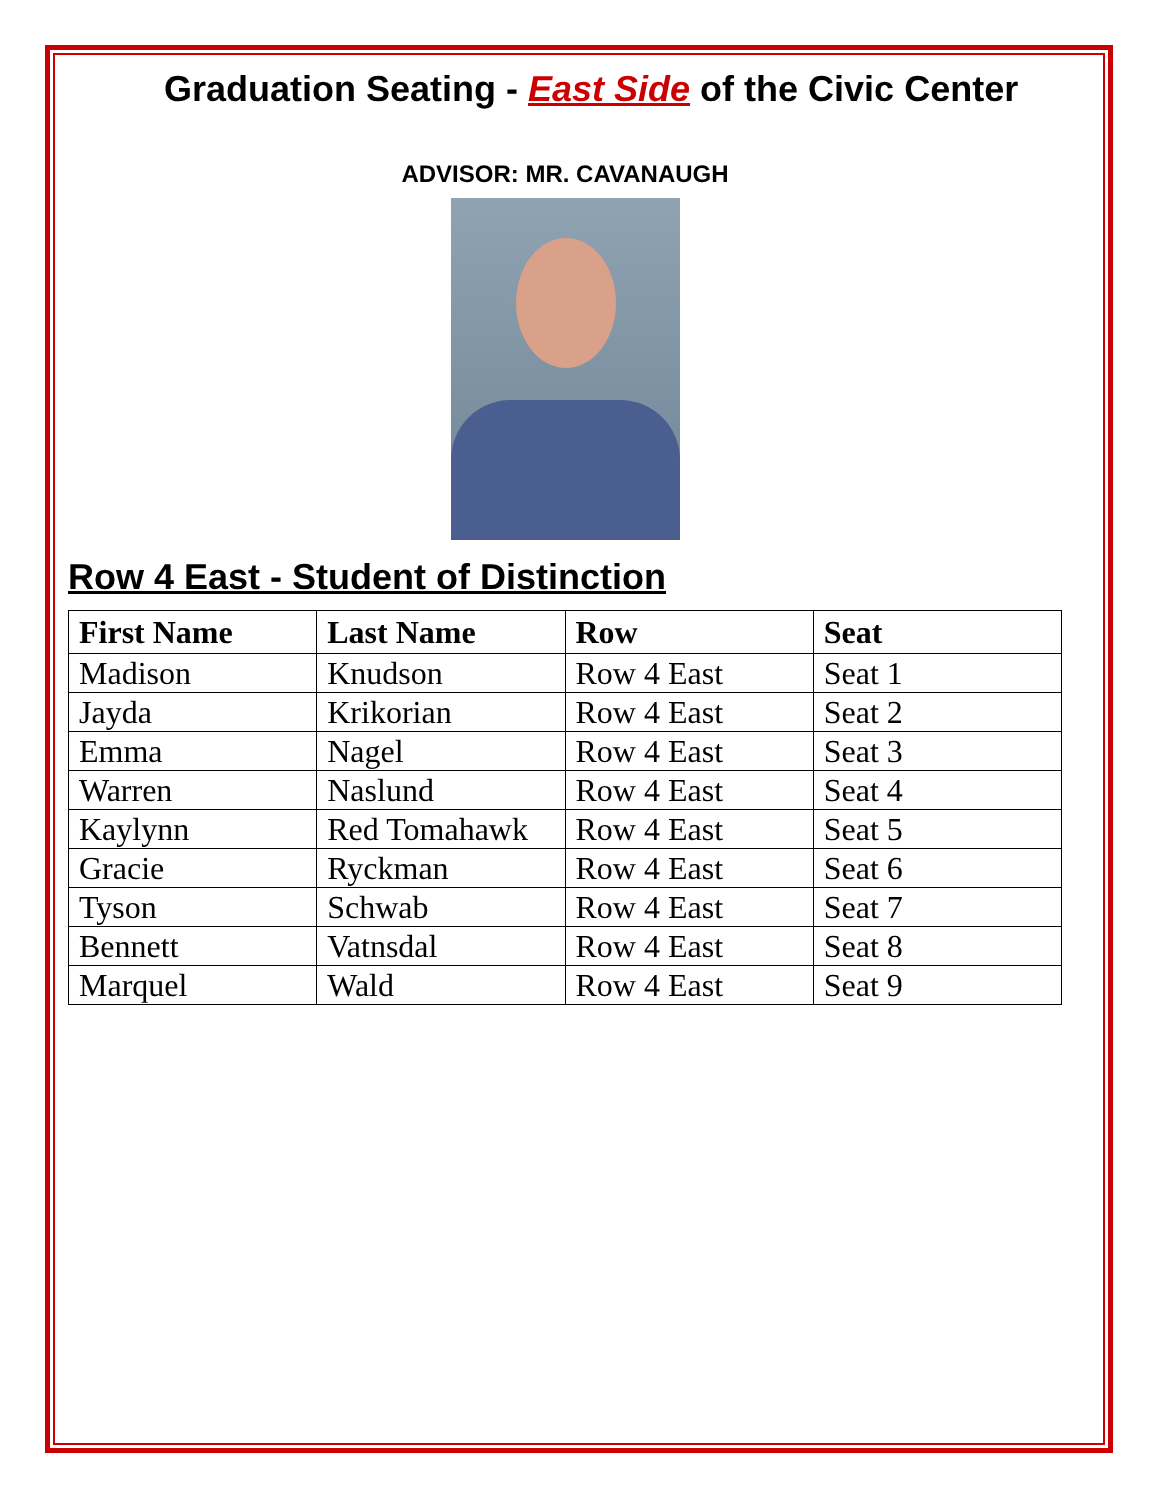Graduation Seating - East Side of the Civic Center
ADVISOR: MR. CAVANAUGH
Row 4 East - Student of Distinction
| First Name | Last Name | Row | Seat |
| --- | --- | --- | --- |
| Madison | Knudson | Row 4 East | Seat 1 |
| Jayda | Krikorian | Row 4 East | Seat 2 |
| Emma | Nagel | Row 4 East | Seat 3 |
| Warren | Naslund | Row 4 East | Seat 4 |
| Kaylynn | Red Tomahawk | Row 4 East | Seat 5 |
| Gracie | Ryckman | Row 4 East | Seat 6 |
| Tyson | Schwab | Row 4 East | Seat 7 |
| Bennett | Vatnsdal | Row 4 East | Seat 8 |
| Marquel | Wald | Row 4 East | Seat 9 |